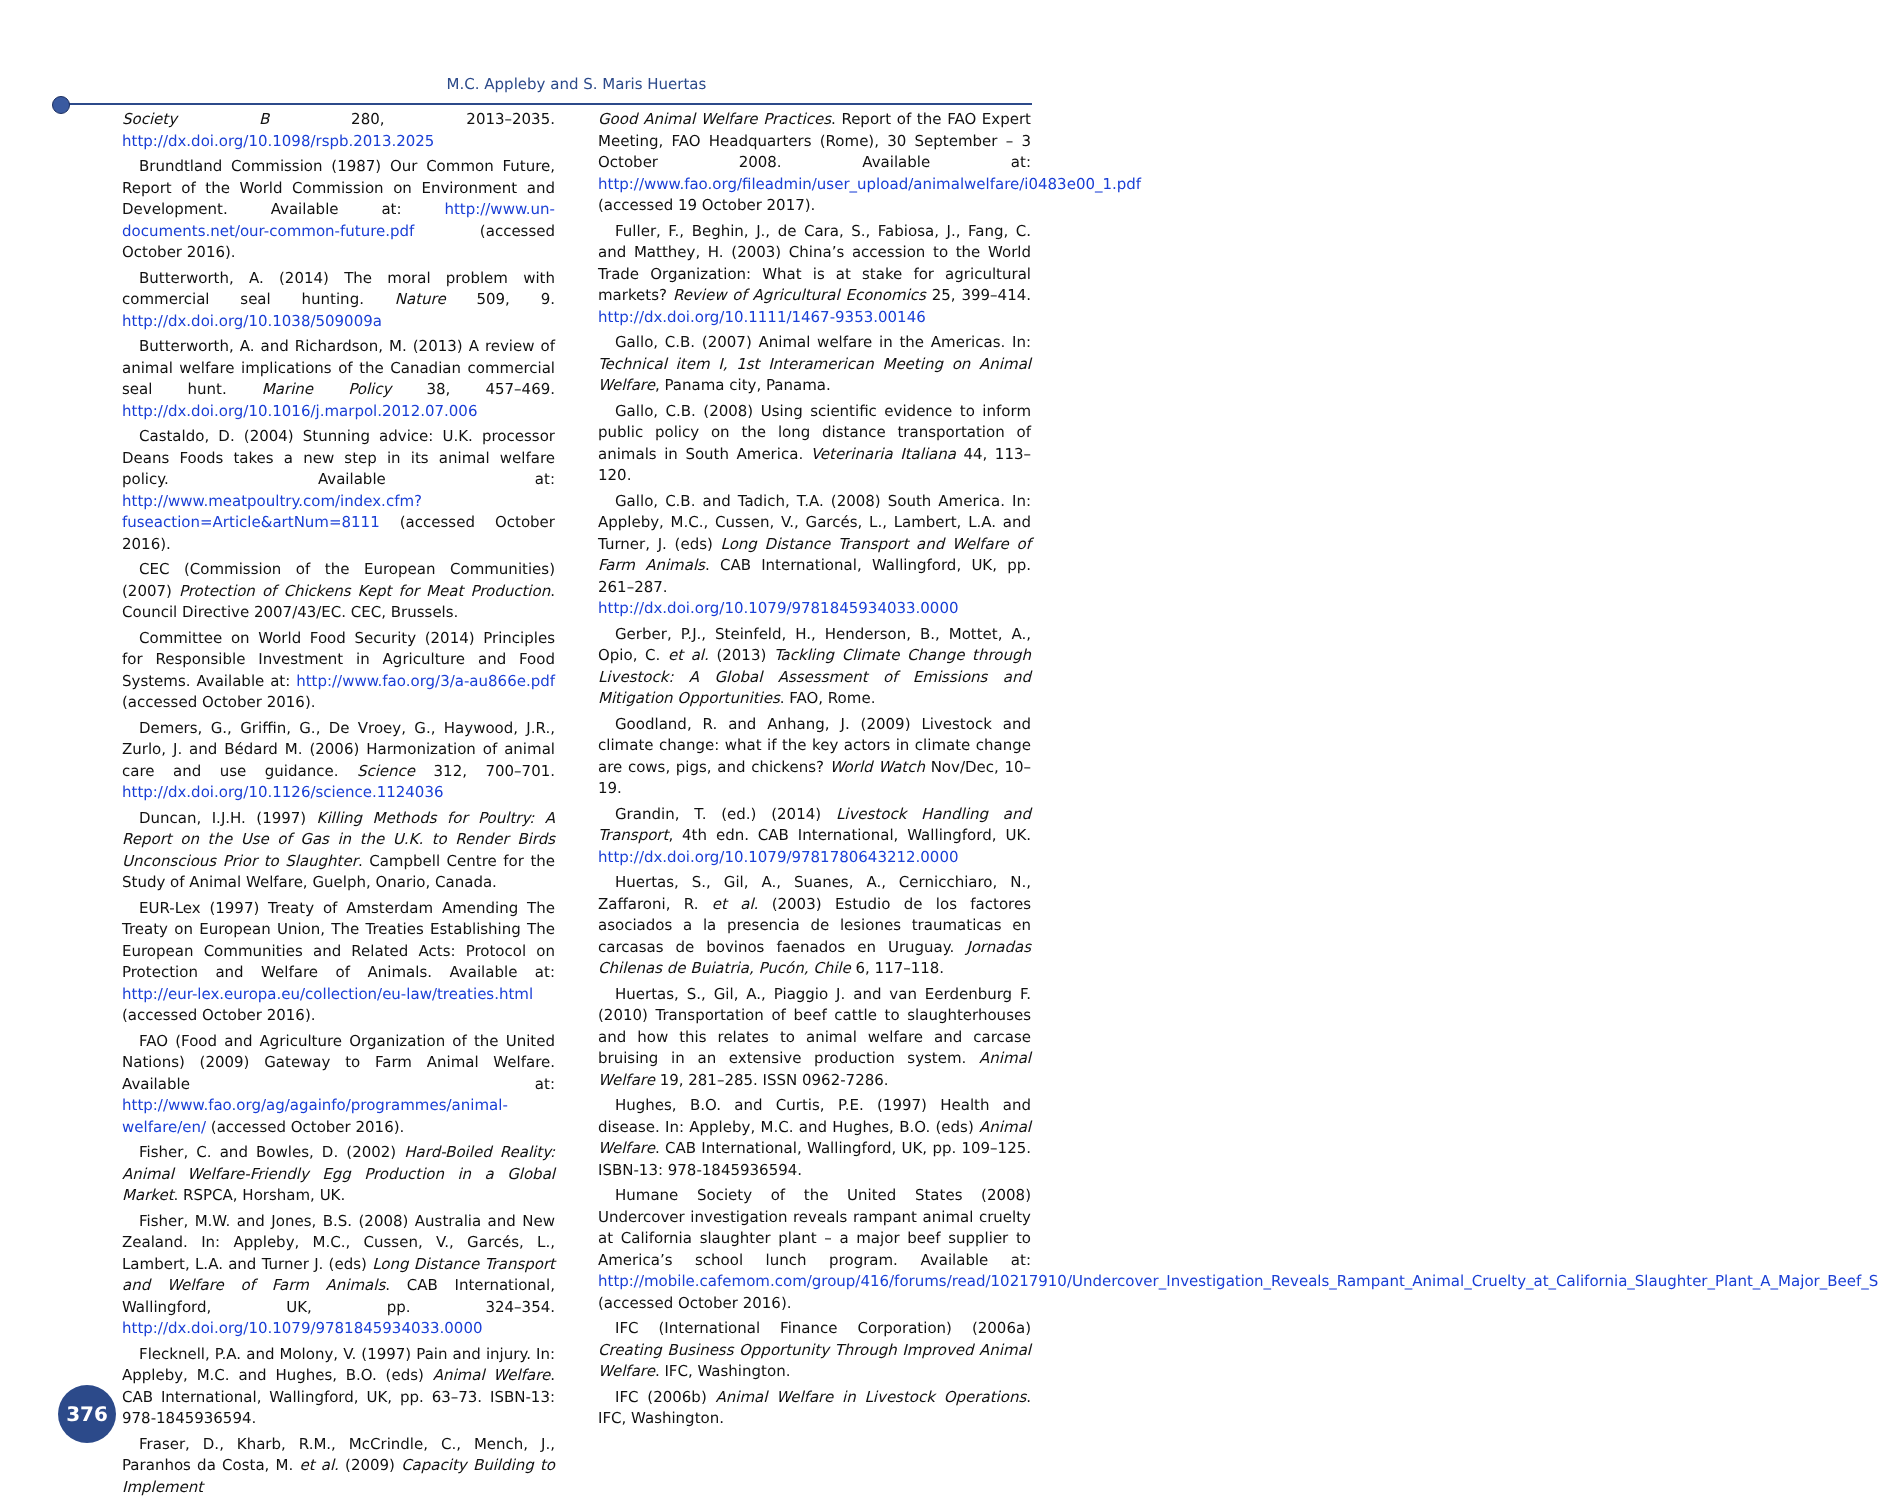M.C. Appleby and S. Maris Huertas
Society B 280, 2013–2035. http://dx.doi.org/10.1098/rspb.2013.2025
Brundtland Commission (1987) Our Common Future, Report of the World Commission on Environment and Development. Available at: http://www.un-documents.net/our-common-future.pdf (accessed October 2016).
Butterworth, A. (2014) The moral problem with commercial seal hunting. Nature 509, 9. http://dx.doi.org/10.1038/509009a
Butterworth, A. and Richardson, M. (2013) A review of animal welfare implications of the Canadian commercial seal hunt. Marine Policy 38, 457–469. http://dx.doi.org/10.1016/j.marpol.2012.07.006
Castaldo, D. (2004) Stunning advice: U.K. processor Deans Foods takes a new step in its animal welfare policy. Available at: http://www.meatpoultry.com/index.cfm?fuseaction=Article&artNum=8111 (accessed October 2016).
CEC (Commission of the European Communities) (2007) Protection of Chickens Kept for Meat Production. Council Directive 2007/43/EC. CEC, Brussels.
Committee on World Food Security (2014) Principles for Responsible Investment in Agriculture and Food Systems. Available at: http://www.fao.org/3/a-au866e.pdf (accessed October 2016).
Demers, G., Griffin, G., De Vroey, G., Haywood, J.R., Zurlo, J. and Bédard M. (2006) Harmonization of animal care and use guidance. Science 312, 700–701. http://dx.doi.org/10.1126/science.1124036
Duncan, I.J.H. (1997) Killing Methods for Poultry: A Report on the Use of Gas in the U.K. to Render Birds Unconscious Prior to Slaughter. Campbell Centre for the Study of Animal Welfare, Guelph, Onario, Canada.
EUR-Lex (1997) Treaty of Amsterdam Amending The Treaty on European Union, The Treaties Establishing The European Communities and Related Acts: Protocol on Protection and Welfare of Animals. Available at: http://eur-lex.europa.eu/collection/eu-law/treaties.html (accessed October 2016).
FAO (Food and Agriculture Organization of the United Nations) (2009) Gateway to Farm Animal Welfare. Available at: http://www.fao.org/ag/againfo/programmes/animal-welfare/en/ (accessed October 2016).
Fisher, C. and Bowles, D. (2002) Hard-Boiled Reality: Animal Welfare-Friendly Egg Production in a Global Market. RSPCA, Horsham, UK.
Fisher, M.W. and Jones, B.S. (2008) Australia and New Zealand. In: Appleby, M.C., Cussen, V., Garcés, L., Lambert, L.A. and Turner J. (eds) Long Distance Transport and Welfare of Farm Animals. CAB International, Wallingford, UK, pp. 324–354. http://dx.doi.org/10.1079/9781845934033.0000
Flecknell, P.A. and Molony, V. (1997) Pain and injury. In: Appleby, M.C. and Hughes, B.O. (eds) Animal Welfare. CAB International, Wallingford, UK, pp. 63–73. ISBN-13: 978-1845936594.
Fraser, D., Kharb, R.M., McCrindle, C., Mench, J., Paranhos da Costa, M. et al. (2009) Capacity Building to Implement
Good Animal Welfare Practices. Report of the FAO Expert Meeting, FAO Headquarters (Rome), 30 September – 3 October 2008. Available at: http://www.fao.org/fileadmin/user_upload/animalwelfare/i0483e00_1.pdf (accessed 19 October 2017).
Fuller, F., Beghin, J., de Cara, S., Fabiosa, J., Fang, C. and Matthey, H. (2003) China’s accession to the World Trade Organization: What is at stake for agricultural markets? Review of Agricultural Economics 25, 399–414. http://dx.doi.org/10.1111/1467-9353.00146
Gallo, C.B. (2007) Animal welfare in the Americas. In: Technical item I, 1st Interamerican Meeting on Animal Welfare, Panama city, Panama.
Gallo, C.B. (2008) Using scientific evidence to inform public policy on the long distance transportation of animals in South America. Veterinaria Italiana 44, 113–120.
Gallo, C.B. and Tadich, T.A. (2008) South America. In: Appleby, M.C., Cussen, V., Garcés, L., Lambert, L.A. and Turner, J. (eds) Long Distance Transport and Welfare of Farm Animals. CAB International, Wallingford, UK, pp. 261–287. http://dx.doi.org/10.1079/9781845934033.0000
Gerber, P.J., Steinfeld, H., Henderson, B., Mottet, A., Opio, C. et al. (2013) Tackling Climate Change through Livestock: A Global Assessment of Emissions and Mitigation Opportunities. FAO, Rome.
Goodland, R. and Anhang, J. (2009) Livestock and climate change: what if the key actors in climate change are cows, pigs, and chickens? World Watch Nov/Dec, 10–19.
Grandin, T. (ed.) (2014) Livestock Handling and Transport, 4th edn. CAB International, Wallingford, UK. http://dx.doi.org/10.1079/9781780643212.0000
Huertas, S., Gil, A., Suanes, A., Cernicchiaro, N., Zaffaroni, R. et al. (2003) Estudio de los factores asociados a la presencia de lesiones traumaticas en carcasas de bovinos faenados en Uruguay. Jornadas Chilenas de Buiatria, Pucón, Chile 6, 117–118.
Huertas, S., Gil, A., Piaggio J. and van Eerdenburg F. (2010) Transportation of beef cattle to slaughterhouses and how this relates to animal welfare and carcase bruising in an extensive production system. Animal Welfare 19, 281–285. ISSN 0962-7286.
Hughes, B.O. and Curtis, P.E. (1997) Health and disease. In: Appleby, M.C. and Hughes, B.O. (eds) Animal Welfare. CAB International, Wallingford, UK, pp. 109–125. ISBN-13: 978-1845936594.
Humane Society of the United States (2008) Undercover investigation reveals rampant animal cruelty at California slaughter plant – a major beef supplier to America’s school lunch program. Available at: http://mobile.cafemom.com/group/416/forums/read/10217910/Undercover_Investigation_Reveals_Rampant_Animal_Cruelty_at_California_Slaughter_Plant_A_Major_Beef_S (accessed October 2016).
IFC (International Finance Corporation) (2006a) Creating Business Opportunity Through Improved Animal Welfare. IFC, Washington.
IFC (2006b) Animal Welfare in Livestock Operations. IFC, Washington.
376